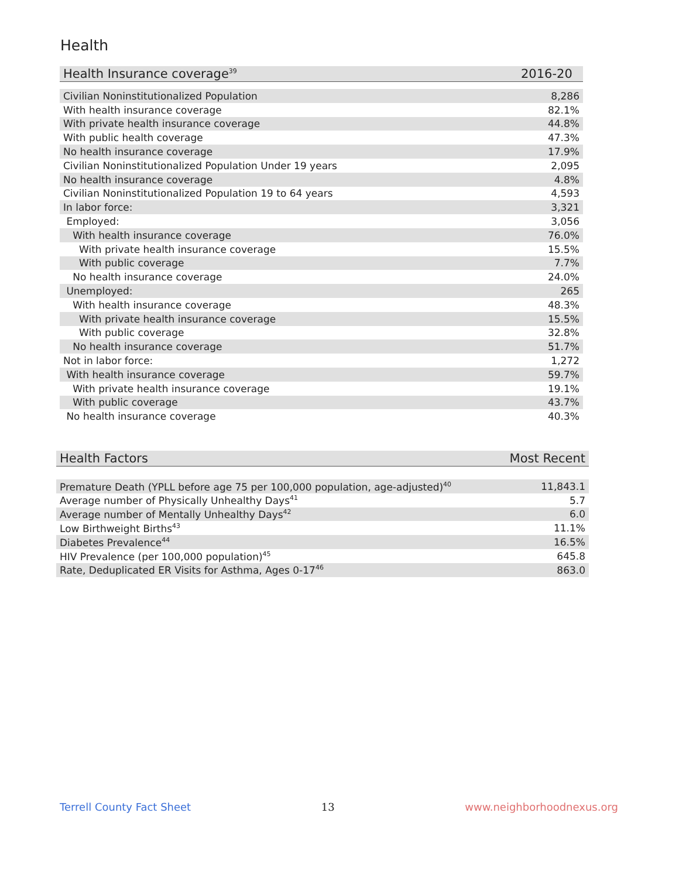Health
| Health Insurance coverage<sup>39</sup> | 2016-20 |
| --- | --- |
| Civilian Noninstitutionalized Population | 8,286 |
| With health insurance coverage | 82.1% |
| With private health insurance coverage | 44.8% |
| With public health coverage | 47.3% |
| No health insurance coverage | 17.9% |
| Civilian Noninstitutionalized Population Under 19 years | 2,095 |
| No health insurance coverage | 4.8% |
| Civilian Noninstitutionalized Population 19 to 64 years | 4,593 |
| In labor force: | 3,321 |
| Employed: | 3,056 |
| With health insurance coverage | 76.0% |
| With private health insurance coverage | 15.5% |
| With public coverage | 7.7% |
| No health insurance coverage | 24.0% |
| Unemployed: | 265 |
| With health insurance coverage | 48.3% |
| With private health insurance coverage | 15.5% |
| With public coverage | 32.8% |
| No health insurance coverage | 51.7% |
| Not in labor force: | 1,272 |
| With health insurance coverage | 59.7% |
| With private health insurance coverage | 19.1% |
| With public coverage | 43.7% |
| No health insurance coverage | 40.3% |
| Health Factors | Most Recent |
| --- | --- |
| Premature Death (YPLL before age 75 per 100,000 population, age-adjusted)<sup>40</sup> | 11,843.1 |
| Average number of Physically Unhealthy Days<sup>41</sup> | 5.7 |
| Average number of Mentally Unhealthy Days<sup>42</sup> | 6.0 |
| Low Birthweight Births<sup>43</sup> | 11.1% |
| Diabetes Prevalence<sup>44</sup> | 16.5% |
| HIV Prevalence (per 100,000 population)<sup>45</sup> | 645.8 |
| Rate, Deduplicated ER Visits for Asthma, Ages 0-17<sup>46</sup> | 863.0 |
Terrell County Fact Sheet 13 www.neighborhoodnexus.org